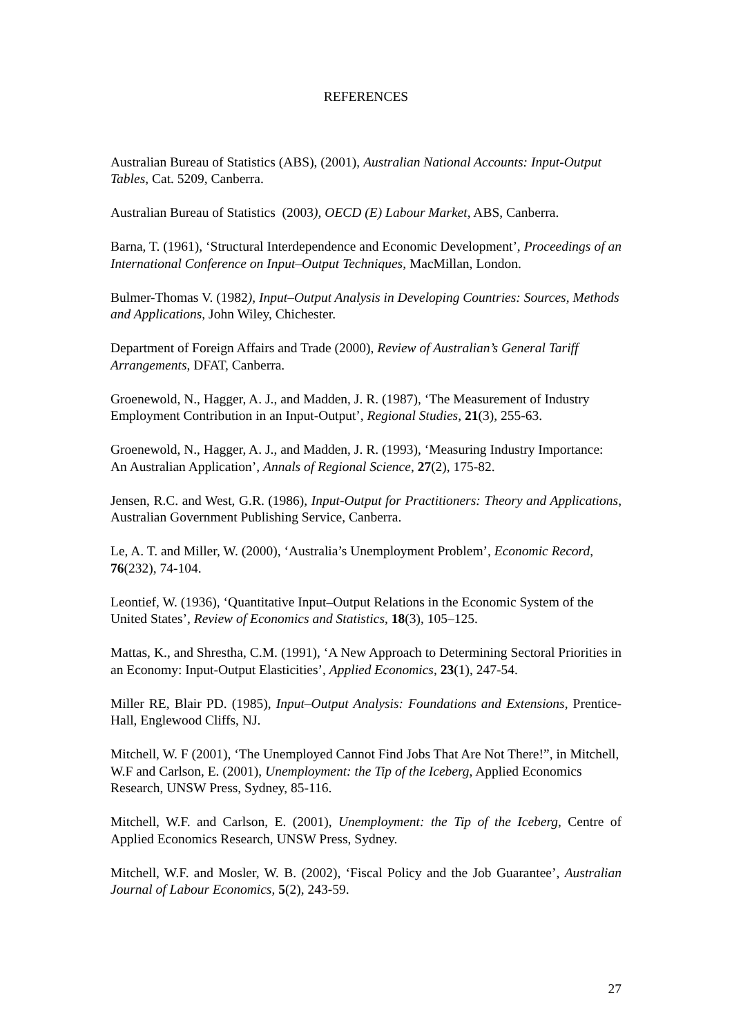REFERENCES
Australian Bureau of Statistics (ABS), (2001), Australian National Accounts: Input-Output Tables, Cat. 5209, Canberra.
Australian Bureau of Statistics (2003), OECD (E) Labour Market, ABS, Canberra.
Barna, T. (1961), ‘Structural Interdependence and Economic Development’, Proceedings of an International Conference on Input–Output Techniques, MacMillan, London.
Bulmer-Thomas V. (1982), Input–Output Analysis in Developing Countries: Sources, Methods and Applications, John Wiley, Chichester.
Department of Foreign Affairs and Trade (2000), Review of Australian’s General Tariff Arrangements, DFAT, Canberra.
Groenewold, N., Hagger, A. J., and Madden, J. R. (1987), ‘The Measurement of Industry Employment Contribution in an Input-Output’, Regional Studies, 21(3), 255-63.
Groenewold, N., Hagger, A. J., and Madden, J. R. (1993), ‘Measuring Industry Importance: An Australian Application’, Annals of Regional Science, 27(2), 175-82.
Jensen, R.C. and West, G.R. (1986), Input-Output for Practitioners: Theory and Applications, Australian Government Publishing Service, Canberra.
Le, A. T. and Miller, W. (2000), ‘Australia’s Unemployment Problem’, Economic Record, 76(232), 74-104.
Leontief, W. (1936), ‘Quantitative Input–Output Relations in the Economic System of the United States’, Review of Economics and Statistics, 18(3), 105–125.
Mattas, K., and Shrestha, C.M. (1991), ‘A New Approach to Determining Sectoral Priorities in an Economy: Input-Output Elasticities’, Applied Economics, 23(1), 247-54.
Miller RE, Blair PD. (1985), Input–Output Analysis: Foundations and Extensions, Prentice-Hall, Englewood Cliffs, NJ.
Mitchell, W. F (2001), ‘The Unemployed Cannot Find Jobs That Are Not There!”, in Mitchell, W.F and Carlson, E. (2001), Unemployment: the Tip of the Iceberg, Applied Economics Research, UNSW Press, Sydney, 85-116.
Mitchell, W.F. and Carlson, E. (2001), Unemployment: the Tip of the Iceberg, Centre of Applied Economics Research, UNSW Press, Sydney.
Mitchell, W.F. and Mosler, W. B. (2002), ‘Fiscal Policy and the Job Guarantee’, Australian Journal of Labour Economics, 5(2), 243-59.
27